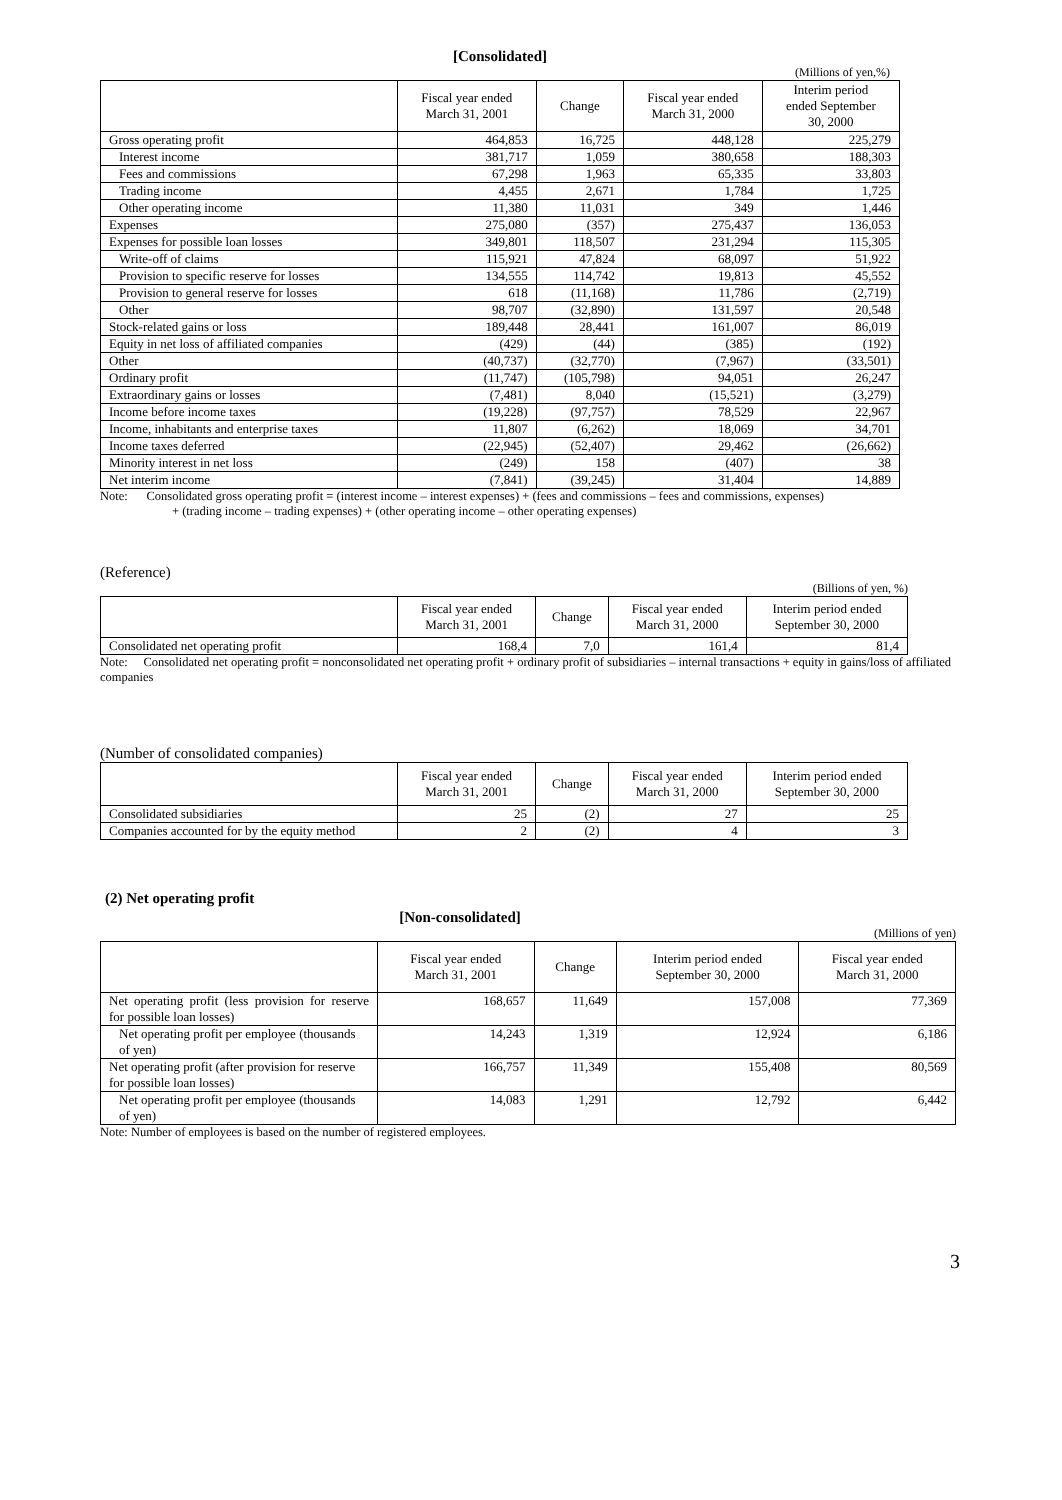[Consolidated]
(Millions of yen,%)
| | Fiscal year ended March 31, 2001 | Change | Fiscal year ended March 31, 2000 | Interim period ended September 30, 2000 |
| --- | --- | --- | --- | --- |
| Gross operating profit | 464,853 | 16,725 | 448,128 | 225,279 |
| Interest income | 381,717 | 1,059 | 380,658 | 188,303 |
| Fees and commissions | 67,298 | 1,963 | 65,335 | 33,803 |
| Trading income | 4,455 | 2,671 | 1,784 | 1,725 |
| Other operating income | 11,380 | 11,031 | 349 | 1,446 |
| Expenses | 275,080 | (357) | 275,437 | 136,053 |
| Expenses for possible loan losses | 349,801 | 118,507 | 231,294 | 115,305 |
| Write-off of claims | 115,921 | 47,824 | 68,097 | 51,922 |
| Provision to specific reserve for losses | 134,555 | 114,742 | 19,813 | 45,552 |
| Provision to general reserve for losses | 618 | (11,168) | 11,786 | (2,719) |
| Other | 98,707 | (32,890) | 131,597 | 20,548 |
| Stock-related gains or loss | 189,448 | 28,441 | 161,007 | 86,019 |
| Equity in net loss of affiliated companies | (429) | (44) | (385) | (192) |
| Other | (40,737) | (32,770) | (7,967) | (33,501) |
| Ordinary profit | (11,747) | (105,798) | 94,051 | 26,247 |
| Extraordinary gains or losses | (7,481) | 8,040 | (15,521) | (3,279) |
| Income before income taxes | (19,228) | (97,757) | 78,529 | 22,967 |
| Income, inhabitants and enterprise taxes | 11,807 | (6,262) | 18,069 | 34,701 |
| Income taxes deferred | (22,945) | (52,407) | 29,462 | (26,662) |
| Minority interest in net loss | (249) | 158 | (407) | 38 |
| Net interim income | (7,841) | (39,245) | 31,404 | 14,889 |
Note: Consolidated gross operating profit = (interest income – interest expenses) + (fees and commissions – fees and commissions, expenses)
+ (trading income – trading expenses) + (other operating income – other operating expenses)
(Reference)
(Billions of yen, %)
| | Fiscal year ended March 31, 2001 | Change | Fiscal year ended March 31, 2000 | Interim period ended September 30, 2000 |
| --- | --- | --- | --- | --- |
| Consolidated net operating profit | 168,4 | 7,0 | 161,4 | 81,4 |
Note: Consolidated net operating profit = nonconsolidated net operating profit + ordinary profit of subsidiaries – internal transactions + equity in gains/loss of affiliated companies
(Number of consolidated companies)
| | Fiscal year ended March 31, 2001 | Change | Fiscal year ended March 31, 2000 | Interim period ended September 30, 2000 |
| --- | --- | --- | --- | --- |
| Consolidated subsidiaries | 25 | (2) | 27 | 25 |
| Companies accounted for by the equity method | 2 | (2) | 4 | 3 |
(2) Net operating profit
[Non-consolidated]
(Millions of yen)
| | Fiscal year ended March 31, 2001 | Change | Interim period ended September 30, 2000 | Fiscal year ended March 31, 2000 |
| --- | --- | --- | --- | --- |
| Net operating profit (less provision for reserve for possible loan losses) | 168,657 | 11,649 | 157,008 | 77,369 |
| Net operating profit per employee (thousands of yen) | 14,243 | 1,319 | 12,924 | 6,186 |
| Net operating profit (after provision for reserve for possible loan losses) | 166,757 | 11,349 | 155,408 | 80,569 |
| Net operating profit per employee (thousands of yen) | 14,083 | 1,291 | 12,792 | 6,442 |
Note: Number of employees is based on the number of registered employees.
3